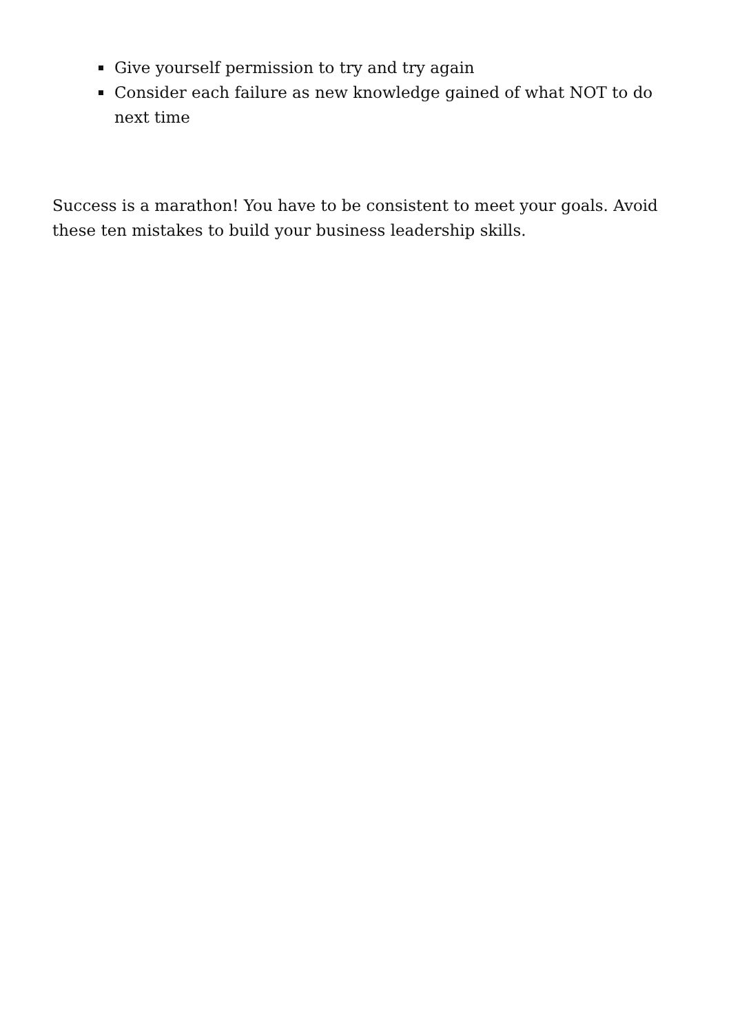Give yourself permission to try and try again
Consider each failure as new knowledge gained of what NOT to do next time
Success is a marathon! You have to be consistent to meet your goals. Avoid these ten mistakes to build your business leadership skills.